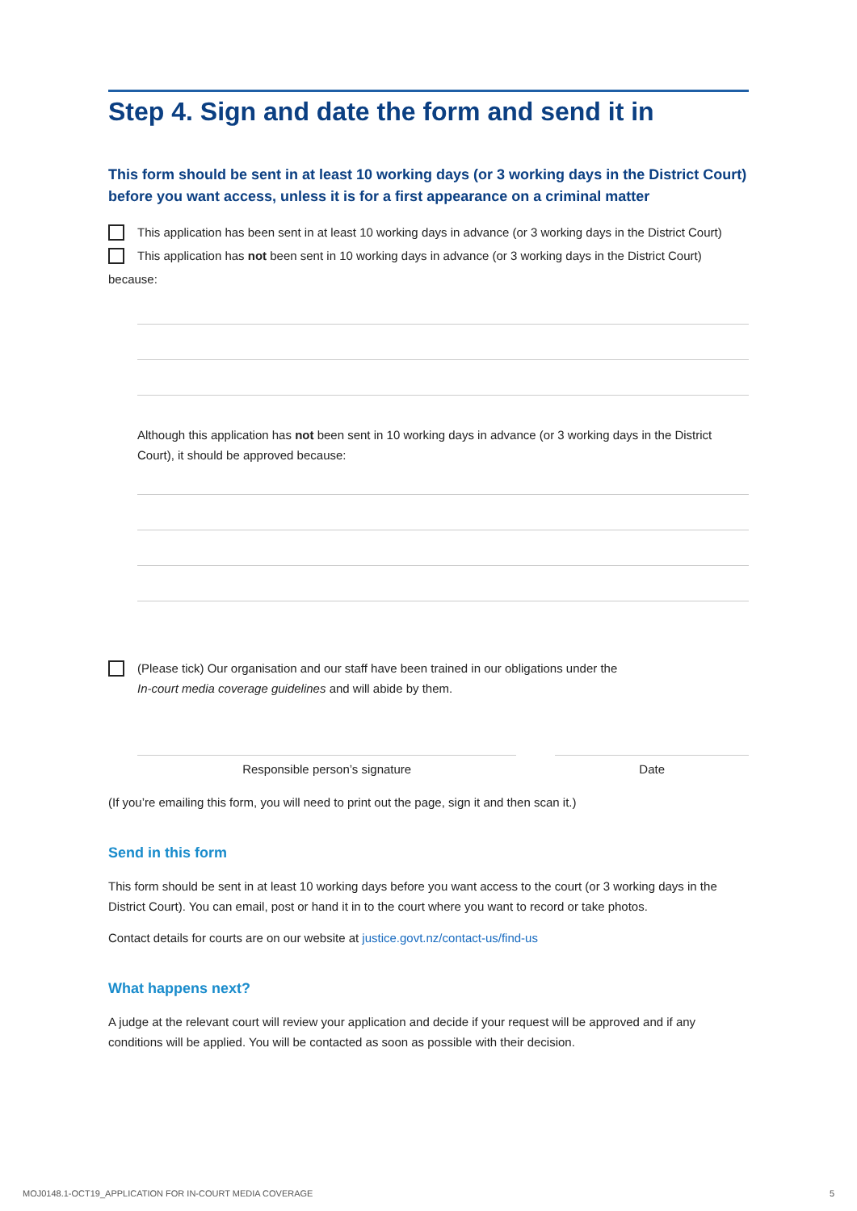Step 4. Sign and date the form and send it in
This form should be sent in at least 10 working days (or 3 working days in the District Court) before you want access, unless it is for a first appearance on a criminal matter
This application has been sent in at least 10 working days in advance (or 3 working days in the District Court)
This application has not been sent in 10 working days in advance (or 3 working days in the District Court)
because:
Although this application has not been sent in 10 working days in advance (or 3 working days in the District Court), it should be approved because:
(Please tick) Our organisation and our staff have been trained in our obligations under the
In-court media coverage guidelines and will abide by them.
Responsible person’s signature Date
(If you’re emailing this form, you will need to print out the page, sign it and then scan it.)
Send in this form
This form should be sent in at least 10 working days before you want access to the court (or 3 working days in the District Court). You can email, post or hand it in to the court where you want to record or take photos.
Contact details for courts are on our website at justice.govt.nz/contact-us/find-us
What happens next?
A judge at the relevant court will review your application and decide if your request will be approved and if any conditions will be applied. You will be contacted as soon as possible with their decision.
MOJ0148.1-OCT19_APPLICATION FOR IN-COURT MEDIA COVERAGE 5